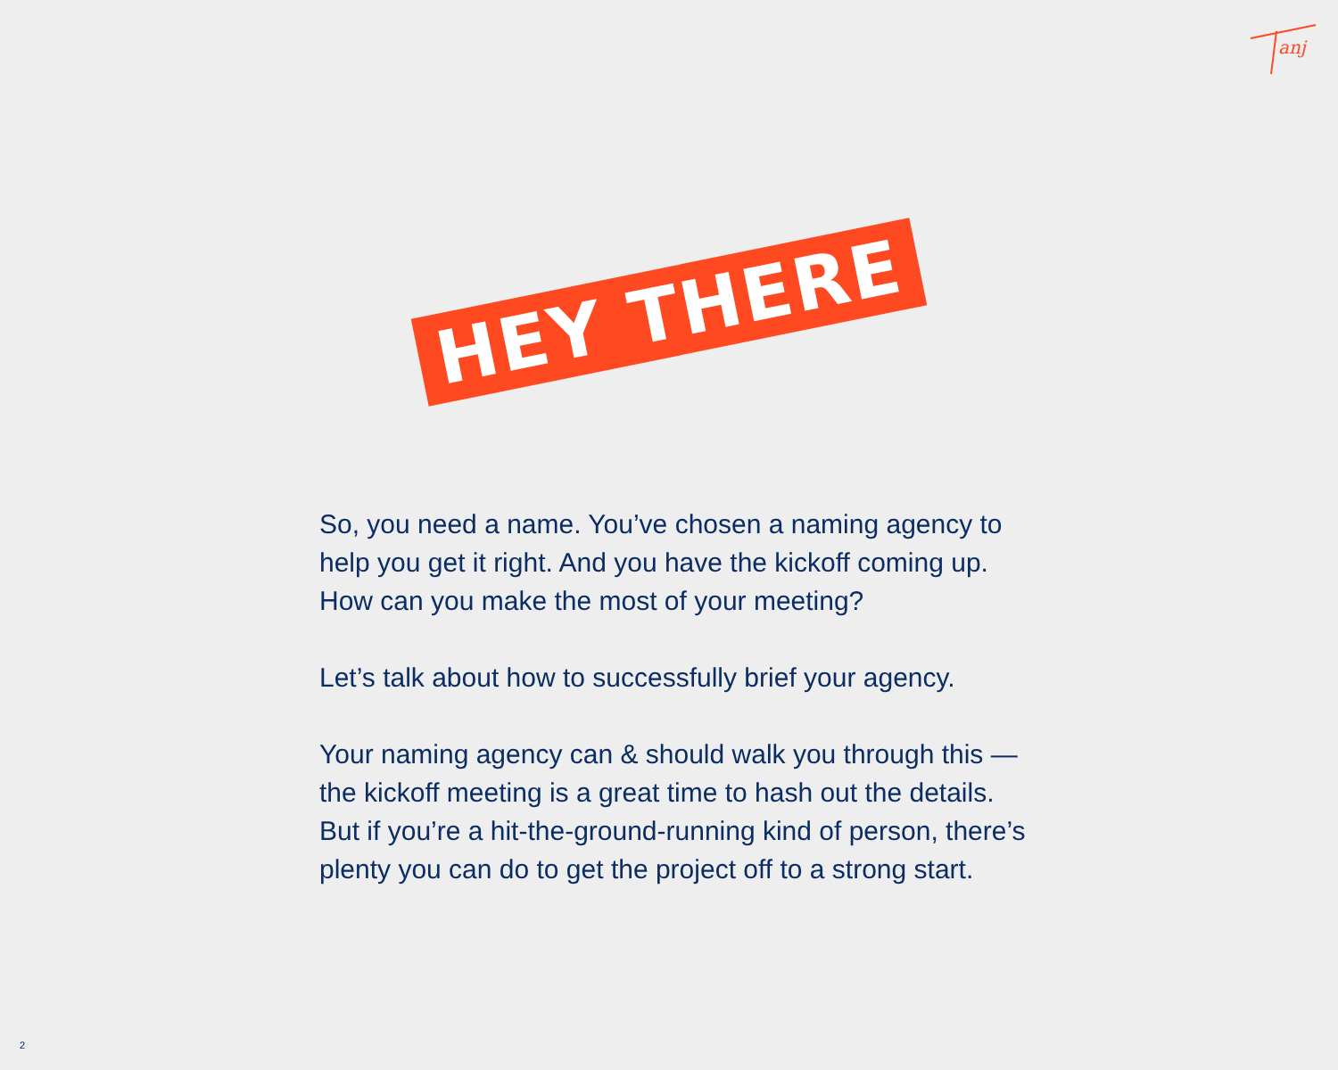anj
HEY THERE
So, you need a name. You’ve chosen a naming agency to help you get it right. And you have the kickoff coming up. How can you make the most of your meeting?
Let’s talk about how to successfully brief your agency.
Your naming agency can & should walk you through this — the kickoff meeting is a great time to hash out the details. But if you’re a hit-the-ground-running kind of person, there’s plenty you can do to get the project off to a strong start.
2